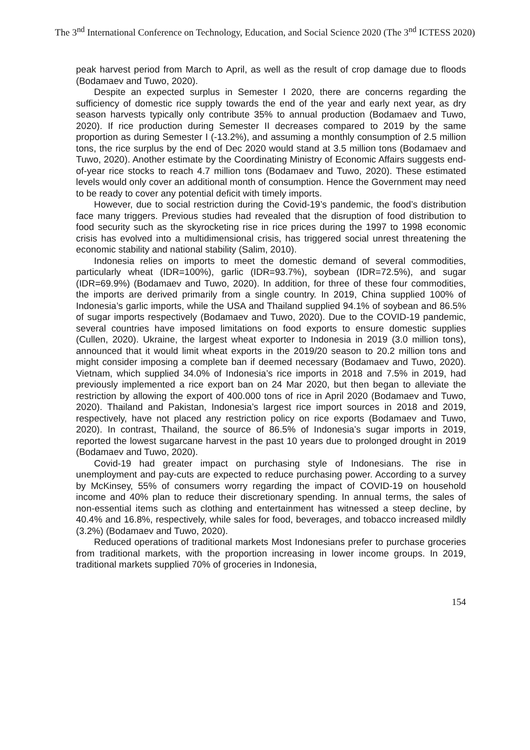The 3<sup>nd</sup> International Conference on Technology, Education, and Social Science 2020 (The 3<sup>nd</sup> ICTESS 2020)
peak harvest period from March to April, as well as the result of crop damage due to floods (Bodamaev and Tuwo, 2020).
Despite an expected surplus in Semester I 2020, there are concerns regarding the sufficiency of domestic rice supply towards the end of the year and early next year, as dry season harvests typically only contribute 35% to annual production (Bodamaev and Tuwo, 2020). If rice production during Semester II decreases compared to 2019 by the same proportion as during Semester I (-13.2%), and assuming a monthly consumption of 2.5 million tons, the rice surplus by the end of Dec 2020 would stand at 3.5 million tons (Bodamaev and Tuwo, 2020). Another estimate by the Coordinating Ministry of Economic Affairs suggests end-of-year rice stocks to reach 4.7 million tons (Bodamaev and Tuwo, 2020). These estimated levels would only cover an additional month of consumption. Hence the Government may need to be ready to cover any potential deficit with timely imports.
However, due to social restriction during the Covid-19’s pandemic, the food’s distribution face many triggers. Previous studies had revealed that the disruption of food distribution to food security such as the skyrocketing rise in rice prices during the 1997 to 1998 economic crisis has evolved into a multidimensional crisis, has triggered social unrest threatening the economic stability and national stability (Salim, 2010).
Indonesia relies on imports to meet the domestic demand of several commodities, particularly wheat (IDR=100%), garlic (IDR=93.7%), soybean (IDR=72.5%), and sugar (IDR=69.9%) (Bodamaev and Tuwo, 2020). In addition, for three of these four commodities, the imports are derived primarily from a single country. In 2019, China supplied 100% of Indonesia’s garlic imports, while the USA and Thailand supplied 94.1% of soybean and 86.5% of sugar imports respectively (Bodamaev and Tuwo, 2020). Due to the COVID-19 pandemic, several countries have imposed limitations on food exports to ensure domestic supplies (Cullen, 2020). Ukraine, the largest wheat exporter to Indonesia in 2019 (3.0 million tons), announced that it would limit wheat exports in the 2019/20 season to 20.2 million tons and might consider imposing a complete ban if deemed necessary (Bodamaev and Tuwo, 2020). Vietnam, which supplied 34.0% of Indonesia’s rice imports in 2018 and 7.5% in 2019, had previously implemented a rice export ban on 24 Mar 2020, but then began to alleviate the restriction by allowing the export of 400.000 tons of rice in April 2020 (Bodamaev and Tuwo, 2020). Thailand and Pakistan, Indonesia’s largest rice import sources in 2018 and 2019, respectively, have not placed any restriction policy on rice exports (Bodamaev and Tuwo, 2020). In contrast, Thailand, the source of 86.5% of Indonesia’s sugar imports in 2019, reported the lowest sugarcane harvest in the past 10 years due to prolonged drought in 2019 (Bodamaev and Tuwo, 2020).
Covid-19 had greater impact on purchasing style of Indonesians. The rise in unemployment and pay-cuts are expected to reduce purchasing power. According to a survey by McKinsey, 55% of consumers worry regarding the impact of COVID-19 on household income and 40% plan to reduce their discretionary spending. In annual terms, the sales of non-essential items such as clothing and entertainment has witnessed a steep decline, by 40.4% and 16.8%, respectively, while sales for food, beverages, and tobacco increased mildly (3.2%) (Bodamaev and Tuwo, 2020).
Reduced operations of traditional markets Most Indonesians prefer to purchase groceries from traditional markets, with the proportion increasing in lower income groups. In 2019, traditional markets supplied 70% of groceries in Indonesia,
154